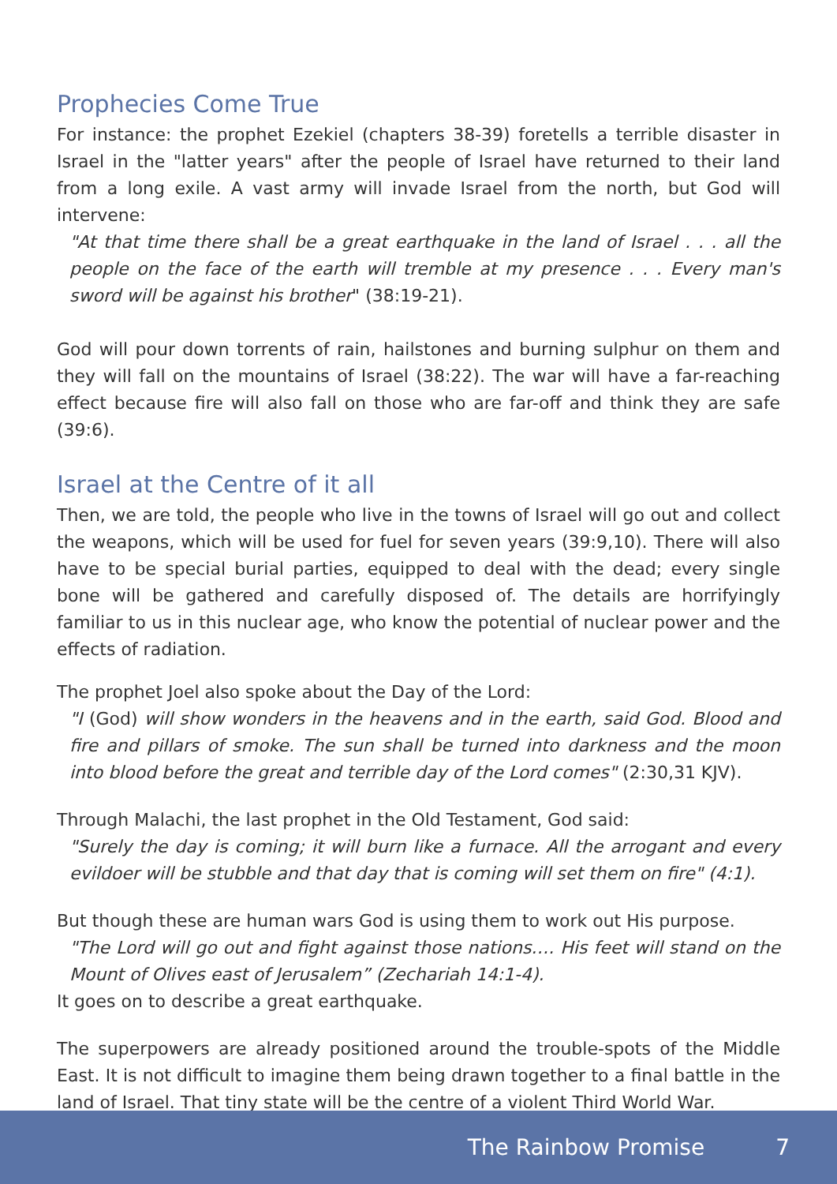Prophecies Come True
For instance: the prophet Ezekiel (chapters 38-39) foretells a terrible disaster in Israel in the "latter years" after the people of Israel have returned to their land from a long exile. A vast army will invade Israel from the north, but God will intervene:
"At that time there shall be a great earthquake in the land of Israel . . . all the people on the face of the earth will tremble at my presence . . . Every man's sword will be against his brother" (38:19-21).
God will pour down torrents of rain, hailstones and burning sulphur on them and they will fall on the mountains of Israel (38:22). The war will have a far-reaching effect because fire will also fall on those who are far-off and think they are safe (39:6).
Israel at the Centre of it all
Then, we are told, the people who live in the towns of Israel will go out and collect the weapons, which will be used for fuel for seven years (39:9,10). There will also have to be special burial parties, equipped to deal with the dead; every single bone will be gathered and carefully disposed of. The details are horrifyingly familiar to us in this nuclear age, who know the potential of nuclear power and the effects of radiation.
The prophet Joel also spoke about the Day of the Lord:
"I (God) will show wonders in the heavens and in the earth, said God. Blood and fire and pillars of smoke. The sun shall be turned into darkness and the moon into blood before the great and terrible day of the Lord comes" (2:30,31 KJV).
Through Malachi, the last prophet in the Old Testament, God said:
"Surely the day is coming; it will burn like a furnace. All the arrogant and every evildoer will be stubble and that day that is coming will set them on fire" (4:1).
But though these are human wars God is using them to work out His purpose.
"The Lord will go out and fight against those nations…. His feet will stand on the Mount of Olives east of Jerusalem” (Zechariah 14:1-4).
It goes on to describe a great earthquake.
The superpowers are already positioned around the trouble-spots of the Middle East. It is not difficult to imagine them being drawn together to a final battle in the land of Israel. That tiny state will be the centre of a violent Third World War.
The Rainbow Promise 7